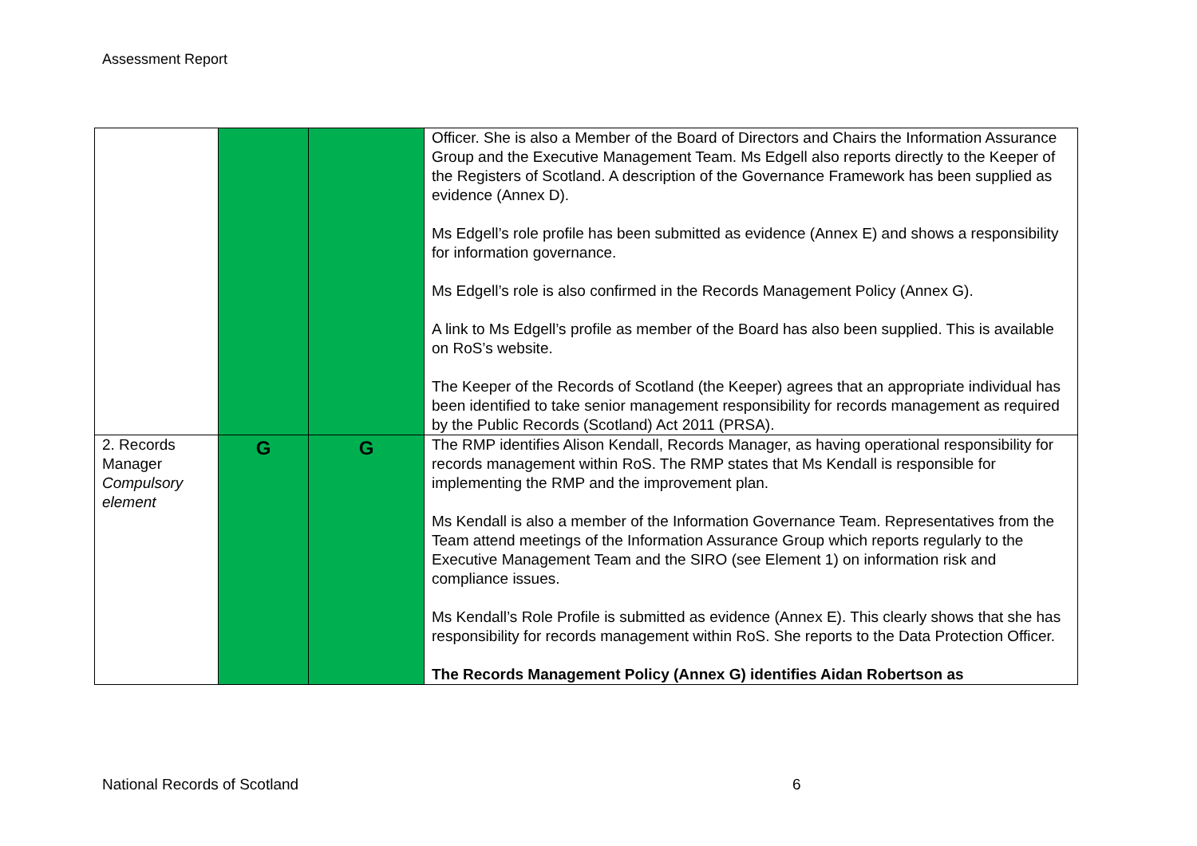Assessment Report
| | | | Officer. She is also a Member of the Board of Directors and Chairs the Information Assurance Group and the Executive Management Team. Ms Edgell also reports directly to the Keeper of the Registers of Scotland. A description of the Governance Framework has been supplied as evidence (Annex D). Ms Edgell’s role profile has been submitted as evidence (Annex E) and shows a responsibility for information governance. Ms Edgell’s role is also confirmed in the Records Management Policy (Annex G). A link to Ms Edgell’s profile as member of the Board has also been supplied. This is available on RoS’s website. The Keeper of the Records of Scotland (the Keeper) agrees that an appropriate individual has been identified to take senior management responsibility for records management as required by the Public Records (Scotland) Act 2011 (PRSA). |
| 2. Records Manager Compulsory element | G | G | The RMP identifies Alison Kendall, Records Manager, as having operational responsibility for records management within RoS. The RMP states that Ms Kendall is responsible for implementing the RMP and the improvement plan. Ms Kendall is also a member of the Information Governance Team. Representatives from the Team attend meetings of the Information Assurance Group which reports regularly to the Executive Management Team and the SIRO (see Element 1) on information risk and compliance issues. Ms Kendall’s Role Profile is submitted as evidence (Annex E). This clearly shows that she has responsibility for records management within RoS. She reports to the Data Protection Officer. The Records Management Policy (Annex G) identifies Aidan Robertson as |
National Records of Scotland 6